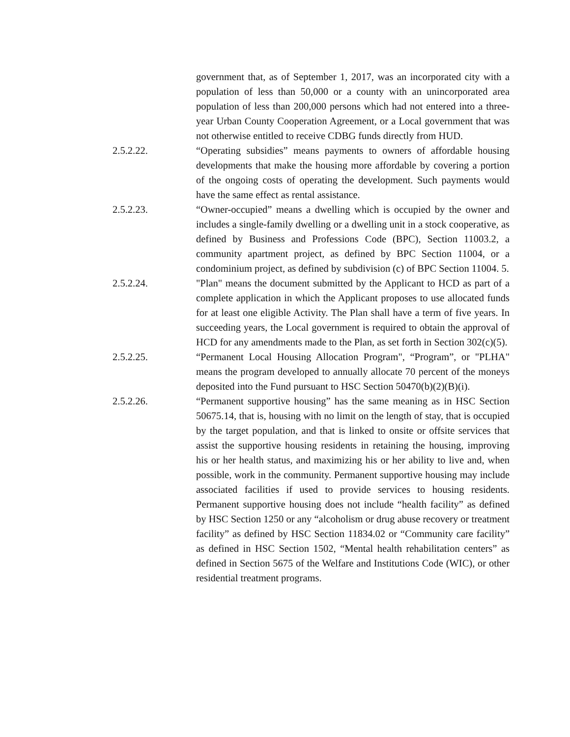government that, as of September 1, 2017, was an incorporated city with a population of less than 50,000 or a county with an unincorporated area population of less than 200,000 persons which had not entered into a three-year Urban County Cooperation Agreement, or a Local government that was not otherwise entitled to receive CDBG funds directly from HUD.
2.5.2.22. “Operating subsidies” means payments to owners of affordable housing developments that make the housing more affordable by covering a portion of the ongoing costs of operating the development. Such payments would have the same effect as rental assistance.
2.5.2.23. “Owner-occupied” means a dwelling which is occupied by the owner and includes a single-family dwelling or a dwelling unit in a stock cooperative, as defined by Business and Professions Code (BPC), Section 11003.2, a community apartment project, as defined by BPC Section 11004, or a condominium project, as defined by subdivision (c) of BPC Section 11004. 5.
2.5.2.24. "Plan" means the document submitted by the Applicant to HCD as part of a complete application in which the Applicant proposes to use allocated funds for at least one eligible Activity. The Plan shall have a term of five years. In succeeding years, the Local government is required to obtain the approval of HCD for any amendments made to the Plan, as set forth in Section 302(c)(5).
2.5.2.25. “Permanent Local Housing Allocation Program", “Program”, or "PLHA" means the program developed to annually allocate 70 percent of the moneys deposited into the Fund pursuant to HSC Section 50470(b)(2)(B)(i).
2.5.2.26. “Permanent supportive housing” has the same meaning as in HSC Section 50675.14, that is, housing with no limit on the length of stay, that is occupied by the target population, and that is linked to onsite or offsite services that assist the supportive housing residents in retaining the housing, improving his or her health status, and maximizing his or her ability to live and, when possible, work in the community. Permanent supportive housing may include associated facilities if used to provide services to housing residents. Permanent supportive housing does not include “health facility” as defined by HSC Section 1250 or any “alcoholism or drug abuse recovery or treatment facility” as defined by HSC Section 11834.02 or “Community care facility” as defined in HSC Section 1502, “Mental health rehabilitation centers” as defined in Section 5675 of the Welfare and Institutions Code (WIC), or other residential treatment programs.